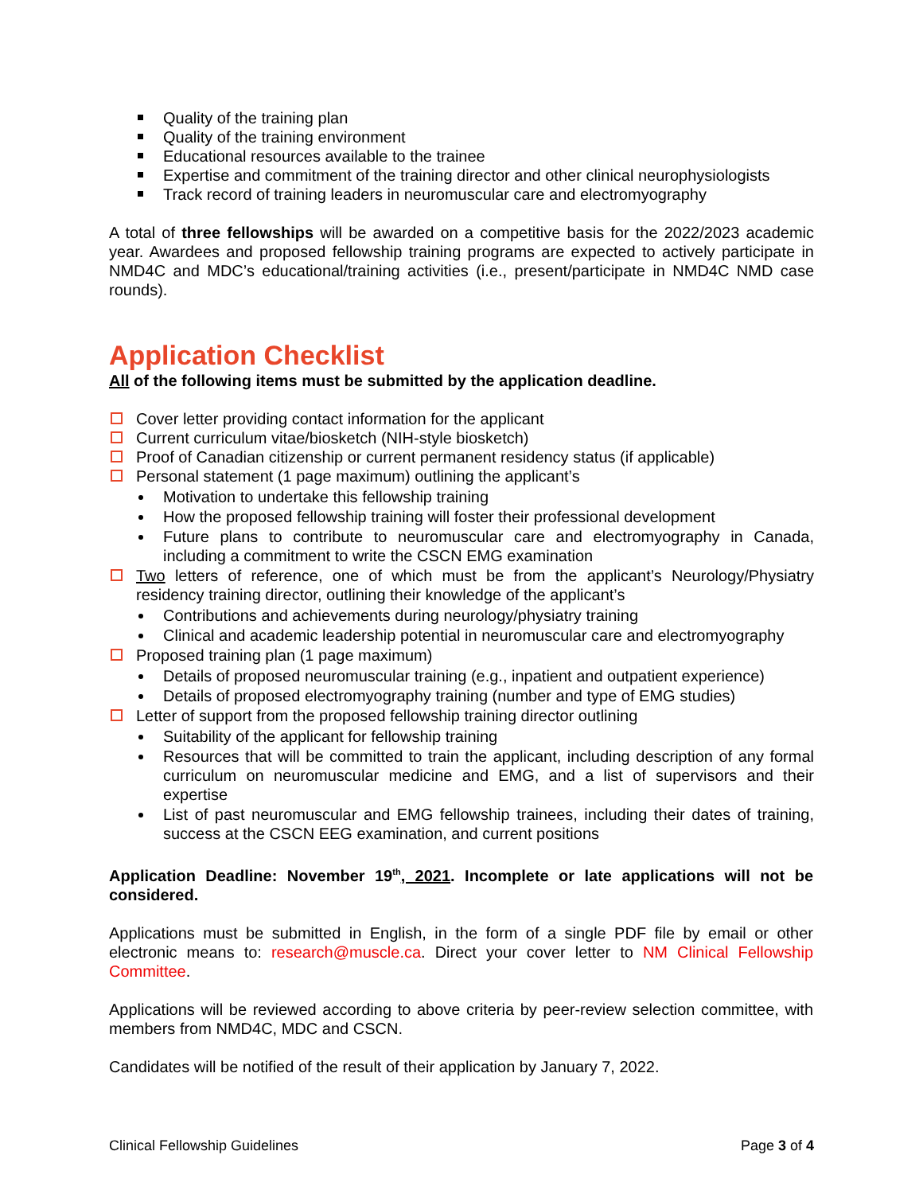Quality of the training plan
Quality of the training environment
Educational resources available to the trainee
Expertise and commitment of the training director and other clinical neurophysiologists
Track record of training leaders in neuromuscular care and electromyography
A total of three fellowships will be awarded on a competitive basis for the 2022/2023 academic year. Awardees and proposed fellowship training programs are expected to actively participate in NMD4C and MDC’s educational/training activities (i.e., present/participate in NMD4C NMD case rounds).
Application Checklist
All of the following items must be submitted by the application deadline.
Cover letter providing contact information for the applicant
Current curriculum vitae/biosketch (NIH-style biosketch)
Proof of Canadian citizenship or current permanent residency status (if applicable)
Personal statement (1 page maximum) outlining the applicant’s
Motivation to undertake this fellowship training
How the proposed fellowship training will foster their professional development
Future plans to contribute to neuromuscular care and electromyography in Canada, including a commitment to write the CSCN EMG examination
Two letters of reference, one of which must be from the applicant’s Neurology/Physiatry residency training director, outlining their knowledge of the applicant’s
Contributions and achievements during neurology/physiatry training
Clinical and academic leadership potential in neuromuscular care and electromyography
Proposed training plan (1 page maximum)
Details of proposed neuromuscular training (e.g., inpatient and outpatient experience)
Details of proposed electromyography training (number and type of EMG studies)
Letter of support from the proposed fellowship training director outlining
Suitability of the applicant for fellowship training
Resources that will be committed to train the applicant, including description of any formal curriculum on neuromuscular medicine and EMG, and a list of supervisors and their expertise
List of past neuromuscular and EMG fellowship trainees, including their dates of training, success at the CSCN EEG examination, and current positions
Application Deadline: November 19<sup>th</sup>, 2021. Incomplete or late applications will not be considered.
Applications must be submitted in English, in the form of a single PDF file by email or other electronic means to: research@muscle.ca. Direct your cover letter to NM Clinical Fellowship Committee.
Applications will be reviewed according to above criteria by peer-review selection committee, with members from NMD4C, MDC and CSCN.
Candidates will be notified of the result of their application by January 7, 2022.
Clinical Fellowship Guidelines Page 3 of 4